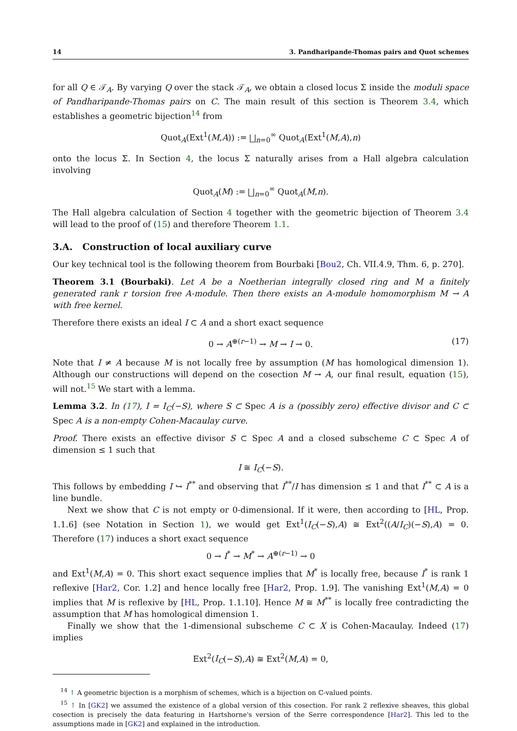14 3. Pandharipande-Thomas pairs and Quot schemes
for all Q ∈ 𝒯<sub>A</sub>. By varying Q over the stack 𝒯<sub>A</sub>, we obtain a closed locus Σ inside the moduli space of Pandharipande-Thomas pairs on C. The main result of this section is Theorem 3.4, which establishes a geometric bijection<sup>14</sup> from
Quot<sub>A</sub>(Ext<sup>1</sup>(M,A)) := ⨆<sub>n=0</sub><sup>∞</sup> Quot<sub>A</sub>(Ext<sup>1</sup>(M,A),n)
onto the locus Σ. In Section 4, the locus Σ naturally arises from a Hall algebra calculation involving
Quot<sub>A</sub>(M) := ⨆<sub>n=0</sub><sup>∞</sup> Quot<sub>A</sub>(M,n).
The Hall algebra calculation of Section 4 together with the geometric bijection of Theorem 3.4 will lead to the proof of (15) and therefore Theorem 1.1.
3.A. Construction of local auxiliary curve
Our key technical tool is the following theorem from Bourbaki [Bou2, Ch. VII.4.9, Thm. 6, p. 270].
Theorem 3.1 (Bourbaki). Let A be a Noetherian integrally closed ring and M a finitely generated rank r torsion free A-module. Then there exists an A-module homomorphism M → A with free kernel.
Therefore there exists an ideal I ⊂ A and a short exact sequence
0 → A<sup>⊕(r−1)</sup> → M → I → 0. (17)
Note that I ≠ A because M is not locally free by assumption (M has homological dimension 1). Although our constructions will depend on the cosection M → A, our final result, equation (15), will not.<sup>15</sup> We start with a lemma.
Lemma 3.2. In (17), I = I<sub>C</sub>(−S), where S ⊂ Spec A is a (possibly zero) effective divisor and C ⊂ Spec A is a non-empty Cohen-Macaulay curve.
Proof. There exists an effective divisor S ⊂ Spec A and a closed subscheme C ⊂ Spec A of dimension ≤ 1 such that
I ≅ I<sub>C</sub>(−S).
This follows by embedding I ↪ I<sup>**</sup> and observing that I<sup>**</sup>/I has dimension ≤ 1 and that I<sup>**</sup> ⊂ A is a line bundle.
Next we show that C is not empty or 0-dimensional. If it were, then according to [HL, Prop. 1.1.6] (see Notation in Section 1), we would get Ext<sup>1</sup>(I<sub>C</sub>(−S),A) ≅ Ext<sup>2</sup>((A/I<sub>C</sub>)(−S),A) = 0. Therefore (17) induces a short exact sequence
0 → I<sup>*</sup> → M<sup>*</sup> → A<sup>⊕(r−1)</sup> → 0
and Ext<sup>1</sup>(M,A) = 0. This short exact sequence implies that M<sup>*</sup> is locally free, because I<sup>*</sup> is rank 1 reflexive [Har2, Cor. 1.2] and hence locally free [Har2, Prop. 1.9]. The vanishing Ext<sup>1</sup>(M,A) = 0 implies that M is reflexive by [HL, Prop. 1.1.10]. Hence M ≅ M<sup>**</sup> is locally free contradicting the assumption that M has homological dimension 1.
Finally we show that the 1-dimensional subscheme C ⊂ X is Cohen-Macaulay. Indeed (17) implies
Ext<sup>2</sup>(I<sub>C</sub>(−S),A) ≅ Ext<sup>2</sup>(M,A) = 0,
<sup>14</sup> ↑ A geometric bijection is a morphism of schemes, which is a bijection on ℂ-valued points.
<sup>15</sup> ↑ In [GK2] we assumed the existence of a global version of this cosection. For rank 2 reflexive sheaves, this global cosection is precisely the data featuring in Hartshorne's version of the Serre correspondence [Har2]. This led to the assumptions made in [GK2] and explained in the introduction.